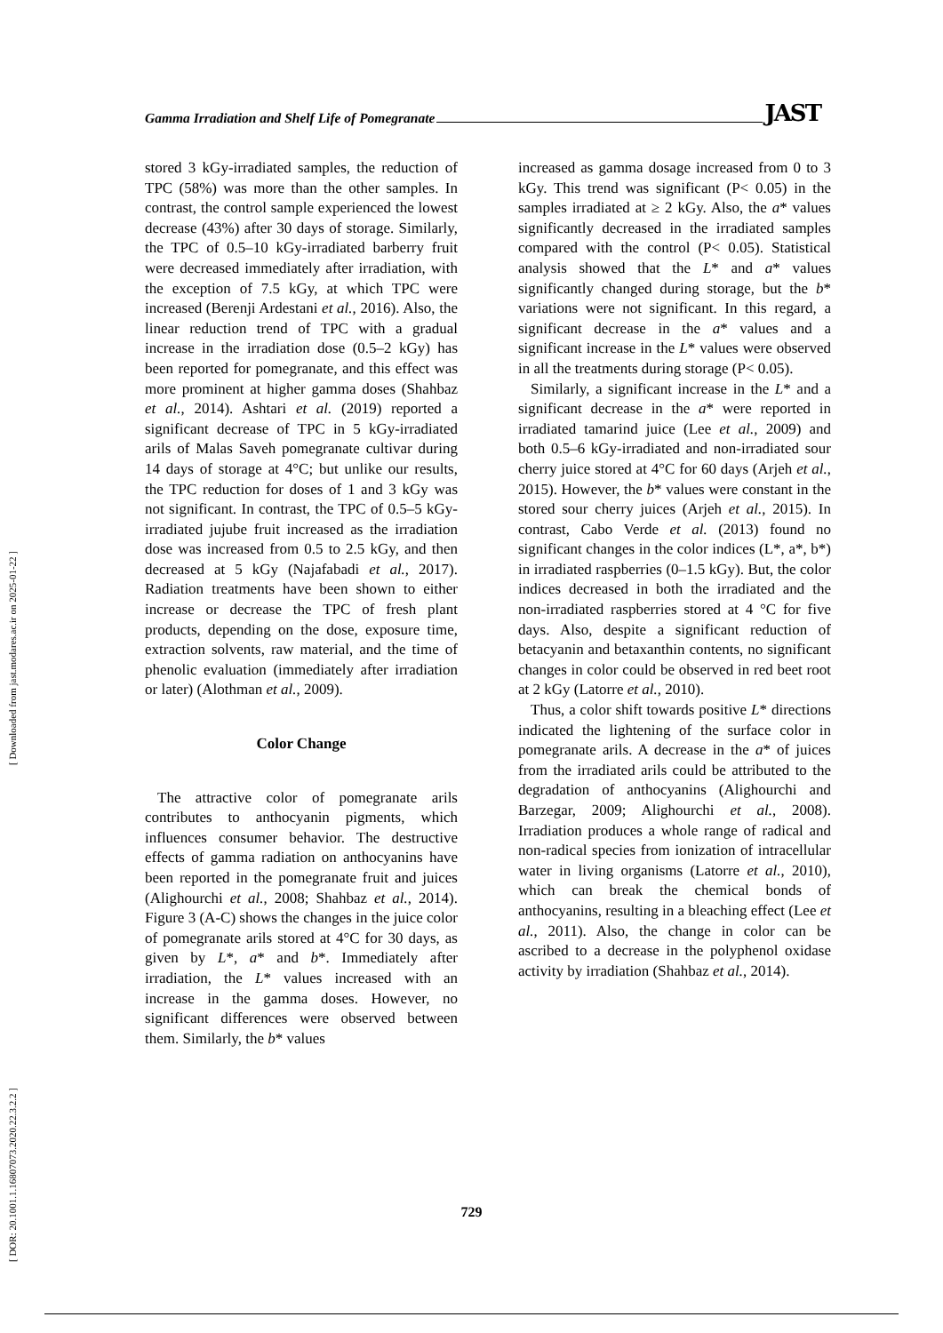[ DOR: 20.1001.1.16807073.2020.22.3.2.2 ] [ Downloaded from jast.modares.ac.ir on 2025-01-22 ]
Gamma Irradiation and Shelf Life of Pomegranate JAST
stored 3 kGy-irradiated samples, the reduction of TPC (58%) was more than the other samples. In contrast, the control sample experienced the lowest decrease (43%) after 30 days of storage. Similarly, the TPC of 0.5–10 kGy-irradiated barberry fruit were decreased immediately after irradiation, with the exception of 7.5 kGy, at which TPC were increased (Berenji Ardestani et al., 2016). Also, the linear reduction trend of TPC with a gradual increase in the irradiation dose (0.5–2 kGy) has been reported for pomegranate, and this effect was more prominent at higher gamma doses (Shahbaz et al., 2014). Ashtari et al. (2019) reported a significant decrease of TPC in 5 kGy-irradiated arils of Malas Saveh pomegranate cultivar during 14 days of storage at 4°C; but unlike our results, the TPC reduction for doses of 1 and 3 kGy was not significant. In contrast, the TPC of 0.5–5 kGy-irradiated jujube fruit increased as the irradiation dose was increased from 0.5 to 2.5 kGy, and then decreased at 5 kGy (Najafabadi et al., 2017). Radiation treatments have been shown to either increase or decrease the TPC of fresh plant products, depending on the dose, exposure time, extraction solvents, raw material, and the time of phenolic evaluation (immediately after irradiation or later) (Alothman et al., 2009).
Color Change
The attractive color of pomegranate arils contributes to anthocyanin pigments, which influences consumer behavior. The destructive effects of gamma radiation on anthocyanins have been reported in the pomegranate fruit and juices (Alighourchi et al., 2008; Shahbaz et al., 2014). Figure 3 (A-C) shows the changes in the juice color of pomegranate arils stored at 4°C for 30 days, as given by L*, a* and b*. Immediately after irradiation, the L* values increased with an increase in the gamma doses. However, no significant differences were observed between them. Similarly, the b* values
increased as gamma dosage increased from 0 to 3 kGy. This trend was significant (P< 0.05) in the samples irradiated at ≥ 2 kGy. Also, the a* values significantly decreased in the irradiated samples compared with the control (P< 0.05). Statistical analysis showed that the L* and a* values significantly changed during storage, but the b* variations were not significant. In this regard, a significant decrease in the a* values and a significant increase in the L* values were observed in all the treatments during storage (P< 0.05).
Similarly, a significant increase in the L* and a significant decrease in the a* were reported in irradiated tamarind juice (Lee et al., 2009) and both 0.5–6 kGy-irradiated and non-irradiated sour cherry juice stored at 4°C for 60 days (Arjeh et al., 2015). However, the b* values were constant in the stored sour cherry juices (Arjeh et al., 2015). In contrast, Cabo Verde et al. (2013) found no significant changes in the color indices (L*, a*, b*) in irradiated raspberries (0–1.5 kGy). But, the color indices decreased in both the irradiated and the non-irradiated raspberries stored at 4 °C for five days. Also, despite a significant reduction of betacyanin and betaxanthin contents, no significant changes in color could be observed in red beet root at 2 kGy (Latorre et al., 2010).
Thus, a color shift towards positive L* directions indicated the lightening of the surface color in pomegranate arils. A decrease in the a* of juices from the irradiated arils could be attributed to the degradation of anthocyanins (Alighourchi and Barzegar, 2009; Alighourchi et al., 2008). Irradiation produces a whole range of radical and non-radical species from ionization of intracellular water in living organisms (Latorre et al., 2010), which can break the chemical bonds of anthocyanins, resulting in a bleaching effect (Lee et al., 2011). Also, the change in color can be ascribed to a decrease in the polyphenol oxidase activity by irradiation (Shahbaz et al., 2014).
729